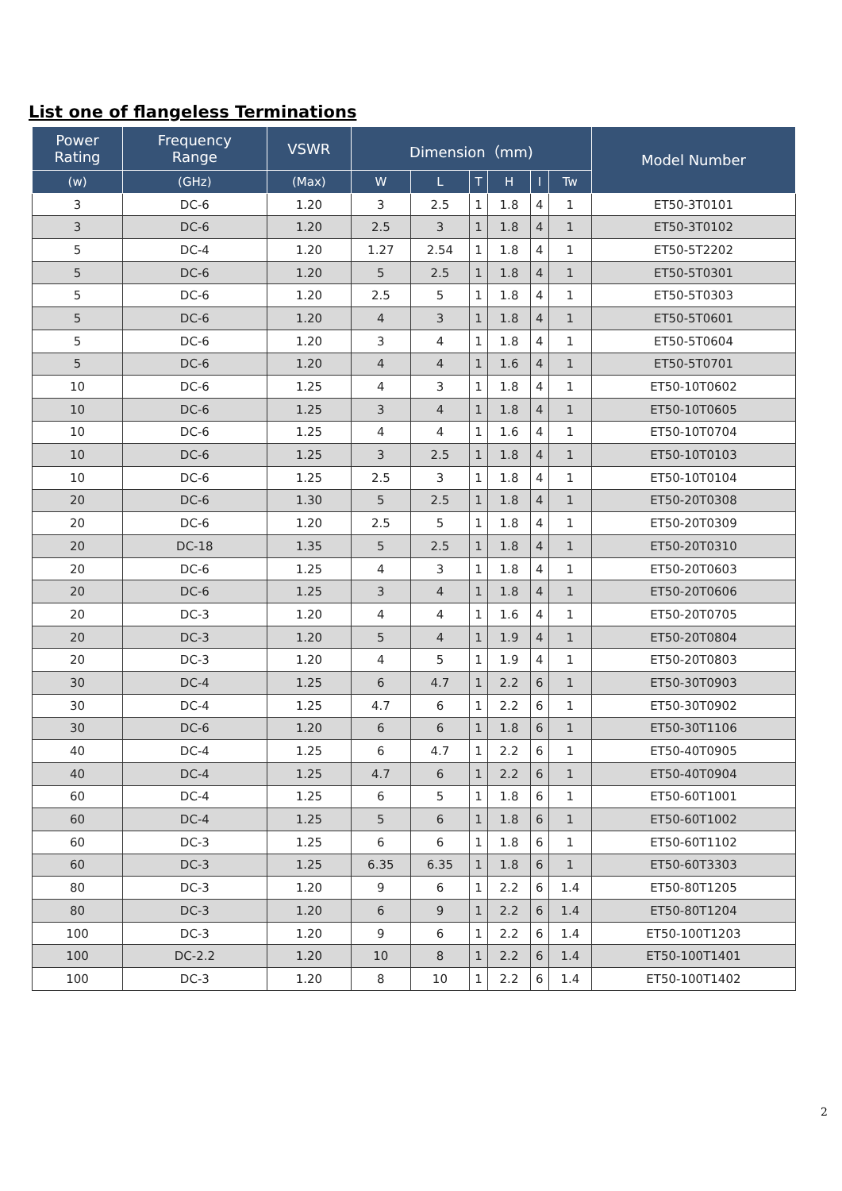List one of flangeless Terminations
| Power Rating | Frequency Range | VSWR | Dimension（mm) | | | | | | Model Number |
| --- | --- | --- | --- | --- | --- | --- | --- | --- | --- |
| (w) | (GHz) | (Max) | W | L | T | H | I | Tw | |
| 3 | DC-6 | 1.20 | 3 | 2.5 | 1 | 1.8 | 4 | 1 | ET50-3T0101 |
| 3 | DC-6 | 1.20 | 2.5 | 3 | 1 | 1.8 | 4 | 1 | ET50-3T0102 |
| 5 | DC-4 | 1.20 | 1.27 | 2.54 | 1 | 1.8 | 4 | 1 | ET50-5T2202 |
| 5 | DC-6 | 1.20 | 5 | 2.5 | 1 | 1.8 | 4 | 1 | ET50-5T0301 |
| 5 | DC-6 | 1.20 | 2.5 | 5 | 1 | 1.8 | 4 | 1 | ET50-5T0303 |
| 5 | DC-6 | 1.20 | 4 | 3 | 1 | 1.8 | 4 | 1 | ET50-5T0601 |
| 5 | DC-6 | 1.20 | 3 | 4 | 1 | 1.8 | 4 | 1 | ET50-5T0604 |
| 5 | DC-6 | 1.20 | 4 | 4 | 1 | 1.6 | 4 | 1 | ET50-5T0701 |
| 10 | DC-6 | 1.25 | 4 | 3 | 1 | 1.8 | 4 | 1 | ET50-10T0602 |
| 10 | DC-6 | 1.25 | 3 | 4 | 1 | 1.8 | 4 | 1 | ET50-10T0605 |
| 10 | DC-6 | 1.25 | 4 | 4 | 1 | 1.6 | 4 | 1 | ET50-10T0704 |
| 10 | DC-6 | 1.25 | 3 | 2.5 | 1 | 1.8 | 4 | 1 | ET50-10T0103 |
| 10 | DC-6 | 1.25 | 2.5 | 3 | 1 | 1.8 | 4 | 1 | ET50-10T0104 |
| 20 | DC-6 | 1.30 | 5 | 2.5 | 1 | 1.8 | 4 | 1 | ET50-20T0308 |
| 20 | DC-6 | 1.20 | 2.5 | 5 | 1 | 1.8 | 4 | 1 | ET50-20T0309 |
| 20 | DC-18 | 1.35 | 5 | 2.5 | 1 | 1.8 | 4 | 1 | ET50-20T0310 |
| 20 | DC-6 | 1.25 | 4 | 3 | 1 | 1.8 | 4 | 1 | ET50-20T0603 |
| 20 | DC-6 | 1.25 | 3 | 4 | 1 | 1.8 | 4 | 1 | ET50-20T0606 |
| 20 | DC-3 | 1.20 | 4 | 4 | 1 | 1.6 | 4 | 1 | ET50-20T0705 |
| 20 | DC-3 | 1.20 | 5 | 4 | 1 | 1.9 | 4 | 1 | ET50-20T0804 |
| 20 | DC-3 | 1.20 | 4 | 5 | 1 | 1.9 | 4 | 1 | ET50-20T0803 |
| 30 | DC-4 | 1.25 | 6 | 4.7 | 1 | 2.2 | 6 | 1 | ET50-30T0903 |
| 30 | DC-4 | 1.25 | 4.7 | 6 | 1 | 2.2 | 6 | 1 | ET50-30T0902 |
| 30 | DC-6 | 1.20 | 6 | 6 | 1 | 1.8 | 6 | 1 | ET50-30T1106 |
| 40 | DC-4 | 1.25 | 6 | 4.7 | 1 | 2.2 | 6 | 1 | ET50-40T0905 |
| 40 | DC-4 | 1.25 | 4.7 | 6 | 1 | 2.2 | 6 | 1 | ET50-40T0904 |
| 60 | DC-4 | 1.25 | 6 | 5 | 1 | 1.8 | 6 | 1 | ET50-60T1001 |
| 60 | DC-4 | 1.25 | 5 | 6 | 1 | 1.8 | 6 | 1 | ET50-60T1002 |
| 60 | DC-3 | 1.25 | 6 | 6 | 1 | 1.8 | 6 | 1 | ET50-60T1102 |
| 60 | DC-3 | 1.25 | 6.35 | 6.35 | 1 | 1.8 | 6 | 1 | ET50-60T3303 |
| 80 | DC-3 | 1.20 | 9 | 6 | 1 | 2.2 | 6 | 1.4 | ET50-80T1205 |
| 80 | DC-3 | 1.20 | 6 | 9 | 1 | 2.2 | 6 | 1.4 | ET50-80T1204 |
| 100 | DC-3 | 1.20 | 9 | 6 | 1 | 2.2 | 6 | 1.4 | ET50-100T1203 |
| 100 | DC-2.2 | 1.20 | 10 | 8 | 1 | 2.2 | 6 | 1.4 | ET50-100T1401 |
| 100 | DC-3 | 1.20 | 8 | 10 | 1 | 2.2 | 6 | 1.4 | ET50-100T1402 |
2